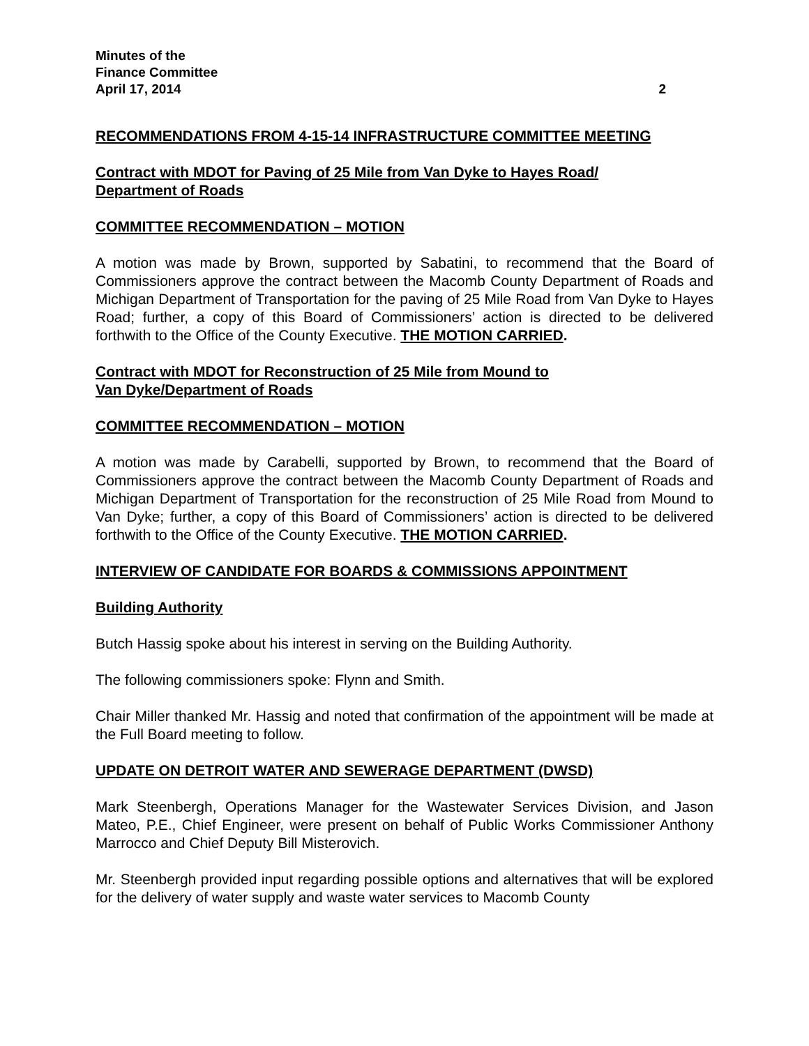Minutes of the
Finance Committee
April 17, 2014 2
RECOMMENDATIONS FROM 4-15-14 INFRASTRUCTURE COMMITTEE MEETING
Contract with MDOT for Paving of 25 Mile from Van Dyke to Hayes Road/
Department of Roads
COMMITTEE RECOMMENDATION – MOTION
A motion was made by Brown, supported by Sabatini, to recommend that the Board of Commissioners approve the contract between the Macomb County Department of Roads and Michigan Department of Transportation for the paving of 25 Mile Road from Van Dyke to Hayes Road; further, a copy of this Board of Commissioners’ action is directed to be delivered forthwith to the Office of the County Executive. THE MOTION CARRIED.
Contract with MDOT for Reconstruction of 25 Mile from Mound to
Van Dyke/Department of Roads
COMMITTEE RECOMMENDATION – MOTION
A motion was made by Carabelli, supported by Brown, to recommend that the Board of Commissioners approve the contract between the Macomb County Department of Roads and Michigan Department of Transportation for the reconstruction of 25 Mile Road from Mound to Van Dyke; further, a copy of this Board of Commissioners’ action is directed to be delivered forthwith to the Office of the County Executive. THE MOTION CARRIED.
INTERVIEW OF CANDIDATE FOR BOARDS & COMMISSIONS APPOINTMENT
Building Authority
Butch Hassig spoke about his interest in serving on the Building Authority.
The following commissioners spoke: Flynn and Smith.
Chair Miller thanked Mr. Hassig and noted that confirmation of the appointment will be made at the Full Board meeting to follow.
UPDATE ON DETROIT WATER AND SEWERAGE DEPARTMENT (DWSD)
Mark Steenbergh, Operations Manager for the Wastewater Services Division, and Jason Mateo, P.E., Chief Engineer, were present on behalf of Public Works Commissioner Anthony Marrocco and Chief Deputy Bill Misterovich.
Mr. Steenbergh provided input regarding possible options and alternatives that will be explored for the delivery of water supply and waste water services to Macomb County